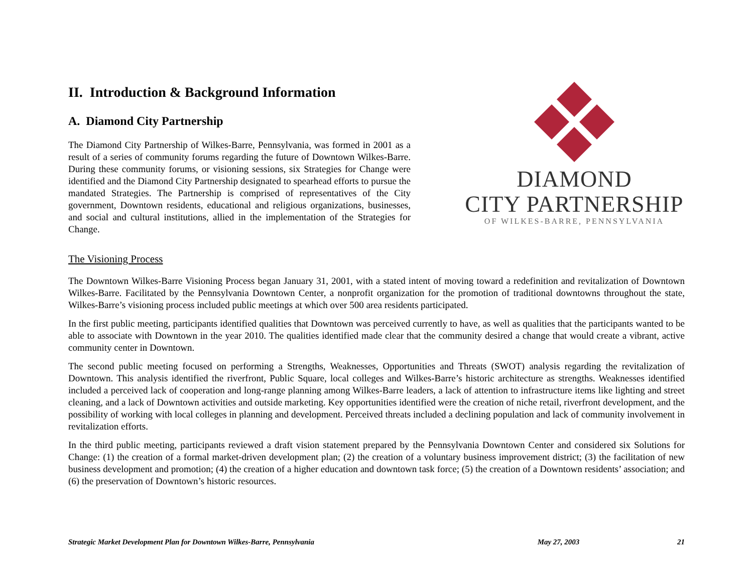II. Introduction & Background Information
A. Diamond City Partnership
The Diamond City Partnership of Wilkes-Barre, Pennsylvania, was formed in 2001 as a result of a series of community forums regarding the future of Downtown Wilkes-Barre. During these community forums, or visioning sessions, six Strategies for Change were identified and the Diamond City Partnership designated to spearhead efforts to pursue the mandated Strategies. The Partnership is comprised of representatives of the City government, Downtown residents, educational and religious organizations, businesses, and social and cultural institutions, allied in the implementation of the Strategies for Change.
DIAMOND
CITY PARTNERSHIP
OF WILKES-BARRE, PENNSYLVANIA
The Visioning Process
The Downtown Wilkes-Barre Visioning Process began January 31, 2001, with a stated intent of moving toward a redefinition and revitalization of Downtown Wilkes-Barre. Facilitated by the Pennsylvania Downtown Center, a nonprofit organization for the promotion of traditional downtowns throughout the state, Wilkes-Barre’s visioning process included public meetings at which over 500 area residents participated.
In the first public meeting, participants identified qualities that Downtown was perceived currently to have, as well as qualities that the participants wanted to be able to associate with Downtown in the year 2010. The qualities identified made clear that the community desired a change that would create a vibrant, active community center in Downtown.
The second public meeting focused on performing a Strengths, Weaknesses, Opportunities and Threats (SWOT) analysis regarding the revitalization of Downtown. This analysis identified the riverfront, Public Square, local colleges and Wilkes-Barre’s historic architecture as strengths. Weaknesses identified included a perceived lack of cooperation and long-range planning among Wilkes-Barre leaders, a lack of attention to infrastructure items like lighting and street cleaning, and a lack of Downtown activities and outside marketing. Key opportunities identified were the creation of niche retail, riverfront development, and the possibility of working with local colleges in planning and development. Perceived threats included a declining population and lack of community involvement in revitalization efforts.
In the third public meeting, participants reviewed a draft vision statement prepared by the Pennsylvania Downtown Center and considered six Solutions for Change: (1) the creation of a formal market-driven development plan; (2) the creation of a voluntary business improvement district; (3) the facilitation of new business development and promotion; (4) the creation of a higher education and downtown task force; (5) the creation of a Downtown residents’ association; and (6) the preservation of Downtown’s historic resources.
Strategic Market Development Plan for Downtown Wilkes-Barre, Pennsylvania May 27, 2003 21